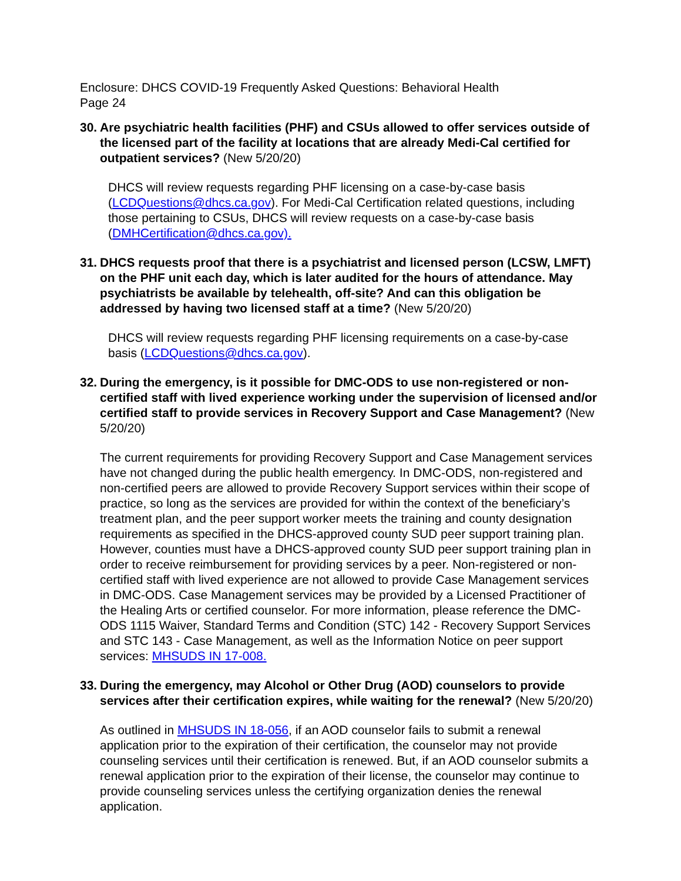Enclosure: DHCS COVID-19 Frequently Asked Questions: Behavioral Health
Page 24
30. Are psychiatric health facilities (PHF) and CSUs allowed to offer services outside of the licensed part of the facility at locations that are already Medi-Cal certified for outpatient services? (New 5/20/20)
DHCS will review requests regarding PHF licensing on a case-by-case basis (LCDQuestions@dhcs.ca.gov). For Medi-Cal Certification related questions, including those pertaining to CSUs, DHCS will review requests on a case-by-case basis (DMHCertification@dhcs.ca.gov).
31. DHCS requests proof that there is a psychiatrist and licensed person (LCSW, LMFT) on the PHF unit each day, which is later audited for the hours of attendance. May psychiatrists be available by telehealth, off-site? And can this obligation be addressed by having two licensed staff at a time? (New 5/20/20)
DHCS will review requests regarding PHF licensing requirements on a case-by-case basis (LCDQuestions@dhcs.ca.gov).
32. During the emergency, is it possible for DMC-ODS to use non-registered or non-certified staff with lived experience working under the supervision of licensed and/or certified staff to provide services in Recovery Support and Case Management? (New 5/20/20)
The current requirements for providing Recovery Support and Case Management services have not changed during the public health emergency. In DMC-ODS, non-registered and non-certified peers are allowed to provide Recovery Support services within their scope of practice, so long as the services are provided for within the context of the beneficiary’s treatment plan, and the peer support worker meets the training and county designation requirements as specified in the DHCS-approved county SUD peer support training plan. However, counties must have a DHCS-approved county SUD peer support training plan in order to receive reimbursement for providing services by a peer. Non-registered or non-certified staff with lived experience are not allowed to provide Case Management services in DMC-ODS. Case Management services may be provided by a Licensed Practitioner of the Healing Arts or certified counselor. For more information, please reference the DMC-ODS 1115 Waiver, Standard Terms and Condition (STC) 142 - Recovery Support Services and STC 143 - Case Management, as well as the Information Notice on peer support services: MHSUDS IN 17-008.
33. During the emergency, may Alcohol or Other Drug (AOD) counselors to provide services after their certification expires, while waiting for the renewal? (New 5/20/20)
As outlined in MHSUDS IN 18-056, if an AOD counselor fails to submit a renewal application prior to the expiration of their certification, the counselor may not provide counseling services until their certification is renewed. But, if an AOD counselor submits a renewal application prior to the expiration of their license, the counselor may continue to provide counseling services unless the certifying organization denies the renewal application.